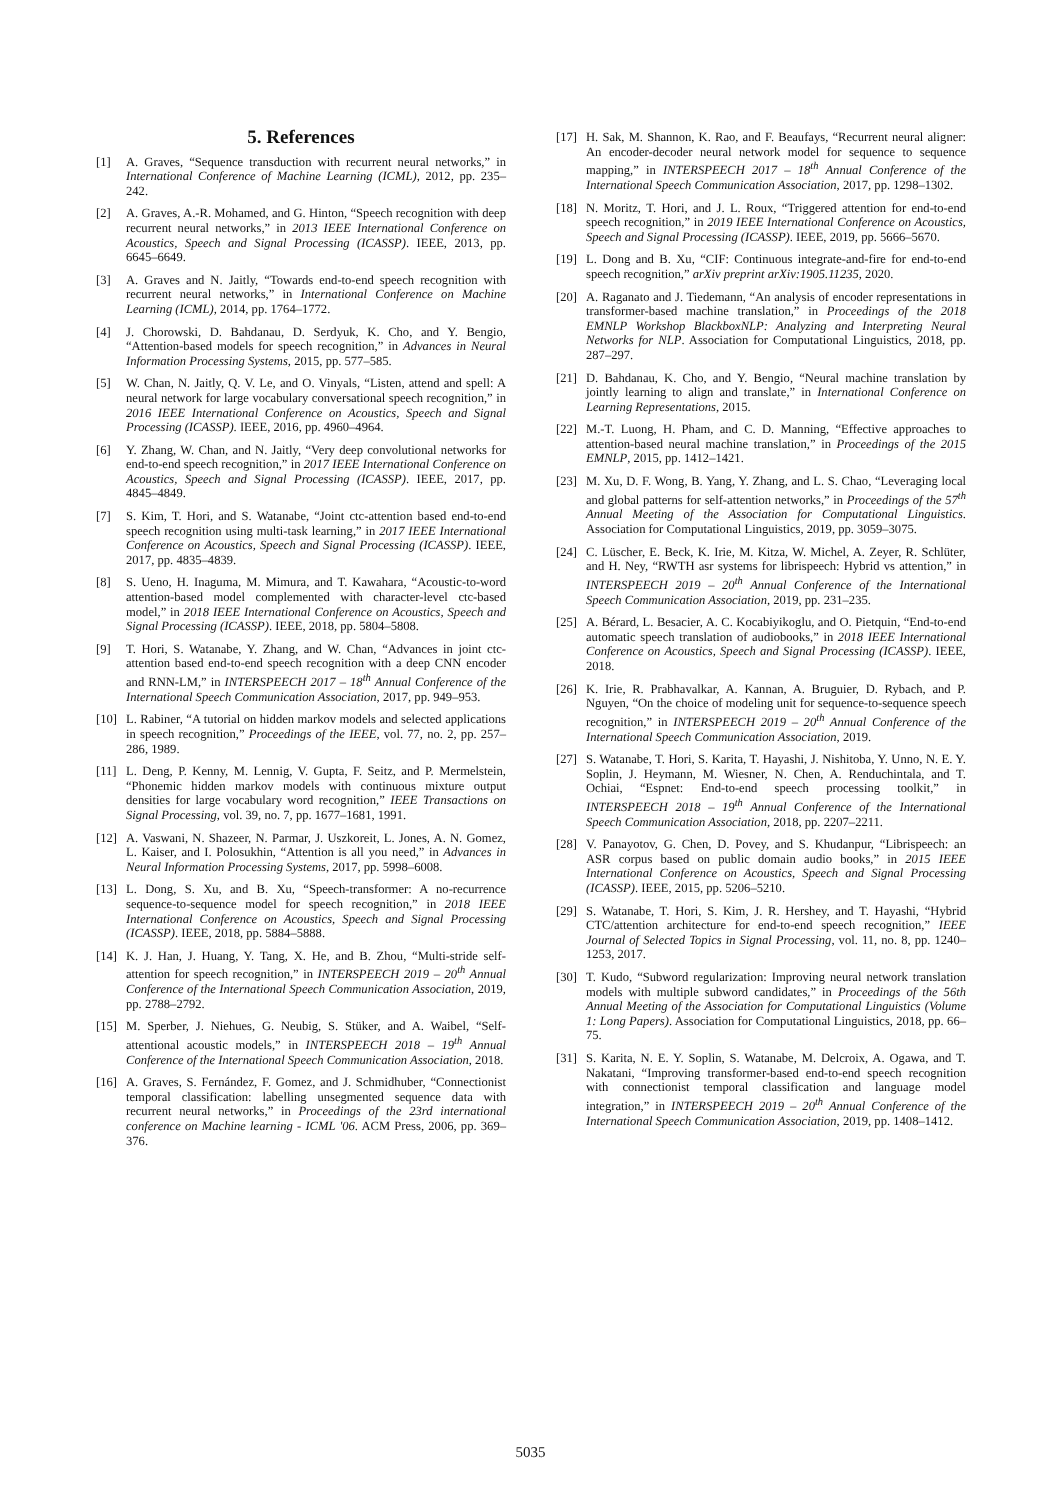5. References
[1] A. Graves, “Sequence transduction with recurrent neural networks,” in International Conference of Machine Learning (ICML), 2012, pp. 235–242.
[2] A. Graves, A.-R. Mohamed, and G. Hinton, “Speech recognition with deep recurrent neural networks,” in 2013 IEEE International Conference on Acoustics, Speech and Signal Processing (ICASSP). IEEE, 2013, pp. 6645–6649.
[3] A. Graves and N. Jaitly, “Towards end-to-end speech recognition with recurrent neural networks,” in International Conference on Machine Learning (ICML), 2014, pp. 1764–1772.
[4] J. Chorowski, D. Bahdanau, D. Serdyuk, K. Cho, and Y. Bengio, “Attention-based models for speech recognition,” in Advances in Neural Information Processing Systems, 2015, pp. 577–585.
[5] W. Chan, N. Jaitly, Q. V. Le, and O. Vinyals, “Listen, attend and spell: A neural network for large vocabulary conversational speech recognition,” in 2016 IEEE International Conference on Acoustics, Speech and Signal Processing (ICASSP). IEEE, 2016, pp. 4960–4964.
[6] Y. Zhang, W. Chan, and N. Jaitly, “Very deep convolutional networks for end-to-end speech recognition,” in 2017 IEEE International Conference on Acoustics, Speech and Signal Processing (ICASSP). IEEE, 2017, pp. 4845–4849.
[7] S. Kim, T. Hori, and S. Watanabe, “Joint ctc-attention based end-to-end speech recognition using multi-task learning,” in 2017 IEEE International Conference on Acoustics, Speech and Signal Processing (ICASSP). IEEE, 2017, pp. 4835–4839.
[8] S. Ueno, H. Inaguma, M. Mimura, and T. Kawahara, “Acoustic-to-word attention-based model complemented with character-level ctc-based model,” in 2018 IEEE International Conference on Acoustics, Speech and Signal Processing (ICASSP). IEEE, 2018, pp. 5804–5808.
[9] T. Hori, S. Watanabe, Y. Zhang, and W. Chan, “Advances in joint ctc-attention based end-to-end speech recognition with a deep CNN encoder and RNN-LM,” in INTERSPEECH 2017 – 18<sup>th</sup> Annual Conference of the International Speech Communication Association, 2017, pp. 949–953.
[10] L. Rabiner, “A tutorial on hidden markov models and selected applications in speech recognition,” Proceedings of the IEEE, vol. 77, no. 2, pp. 257–286, 1989.
[11] L. Deng, P. Kenny, M. Lennig, V. Gupta, F. Seitz, and P. Mermelstein, “Phonemic hidden markov models with continuous mixture output densities for large vocabulary word recognition,” IEEE Transactions on Signal Processing, vol. 39, no. 7, pp. 1677–1681, 1991.
[12] A. Vaswani, N. Shazeer, N. Parmar, J. Uszkoreit, L. Jones, A. N. Gomez, L. Kaiser, and I. Polosukhin, “Attention is all you need,” in Advances in Neural Information Processing Systems, 2017, pp. 5998–6008.
[13] L. Dong, S. Xu, and B. Xu, “Speech-transformer: A no-recurrence sequence-to-sequence model for speech recognition,” in 2018 IEEE International Conference on Acoustics, Speech and Signal Processing (ICASSP). IEEE, 2018, pp. 5884–5888.
[14] K. J. Han, J. Huang, Y. Tang, X. He, and B. Zhou, “Multi-stride self-attention for speech recognition,” in INTERSPEECH 2019 – 20<sup>th</sup> Annual Conference of the International Speech Communication Association, 2019, pp. 2788–2792.
[15] M. Sperber, J. Niehues, G. Neubig, S. Stüker, and A. Waibel, “Self-attentional acoustic models,” in INTERSPEECH 2018 – 19<sup>th</sup> Annual Conference of the International Speech Communication Association, 2018.
[16] A. Graves, S. Fernández, F. Gomez, and J. Schmidhuber, “Connectionist temporal classification: labelling unsegmented sequence data with recurrent neural networks,” in Proceedings of the 23rd international conference on Machine learning - ICML '06. ACM Press, 2006, pp. 369–376.
[17] H. Sak, M. Shannon, K. Rao, and F. Beaufays, “Recurrent neural aligner: An encoder-decoder neural network model for sequence to sequence mapping,” in INTERSPEECH 2017 – 18<sup>th</sup> Annual Conference of the International Speech Communication Association, 2017, pp. 1298–1302.
[18] N. Moritz, T. Hori, and J. L. Roux, “Triggered attention for end-to-end speech recognition,” in 2019 IEEE International Conference on Acoustics, Speech and Signal Processing (ICASSP). IEEE, 2019, pp. 5666–5670.
[19] L. Dong and B. Xu, “CIF: Continuous integrate-and-fire for end-to-end speech recognition,” arXiv preprint arXiv:1905.11235, 2020.
[20] A. Raganato and J. Tiedemann, “An analysis of encoder representations in transformer-based machine translation,” in Proceedings of the 2018 EMNLP Workshop BlackboxNLP: Analyzing and Interpreting Neural Networks for NLP. Association for Computational Linguistics, 2018, pp. 287–297.
[21] D. Bahdanau, K. Cho, and Y. Bengio, “Neural machine translation by jointly learning to align and translate,” in International Conference on Learning Representations, 2015.
[22] M.-T. Luong, H. Pham, and C. D. Manning, “Effective approaches to attention-based neural machine translation,” in Proceedings of the 2015 EMNLP, 2015, pp. 1412–1421.
[23] M. Xu, D. F. Wong, B. Yang, Y. Zhang, and L. S. Chao, “Leveraging local and global patterns for self-attention networks,” in Proceedings of the 57<sup>th</sup> Annual Meeting of the Association for Computational Linguistics. Association for Computational Linguistics, 2019, pp. 3059–3075.
[24] C. Lüscher, E. Beck, K. Irie, M. Kitza, W. Michel, A. Zeyer, R. Schlüter, and H. Ney, “RWTH asr systems for librispeech: Hybrid vs attention,” in INTERSPEECH 2019 – 20<sup>th</sup> Annual Conference of the International Speech Communication Association, 2019, pp. 231–235.
[25] A. Bérard, L. Besacier, A. C. Kocabiyikoglu, and O. Pietquin, “End-to-end automatic speech translation of audiobooks,” in 2018 IEEE International Conference on Acoustics, Speech and Signal Processing (ICASSP). IEEE, 2018.
[26] K. Irie, R. Prabhavalkar, A. Kannan, A. Bruguier, D. Rybach, and P. Nguyen, “On the choice of modeling unit for sequence-to-sequence speech recognition,” in INTERSPEECH 2019 – 20<sup>th</sup> Annual Conference of the International Speech Communication Association, 2019.
[27] S. Watanabe, T. Hori, S. Karita, T. Hayashi, J. Nishitoba, Y. Unno, N. E. Y. Soplin, J. Heymann, M. Wiesner, N. Chen, A. Renduchintala, and T. Ochiai, “Espnet: End-to-end speech processing toolkit,” in INTERSPEECH 2018 – 19<sup>th</sup> Annual Conference of the International Speech Communication Association, 2018, pp. 2207–2211.
[28] V. Panayotov, G. Chen, D. Povey, and S. Khudanpur, “Librispeech: an ASR corpus based on public domain audio books,” in 2015 IEEE International Conference on Acoustics, Speech and Signal Processing (ICASSP). IEEE, 2015, pp. 5206–5210.
[29] S. Watanabe, T. Hori, S. Kim, J. R. Hershey, and T. Hayashi, “Hybrid CTC/attention architecture for end-to-end speech recognition,” IEEE Journal of Selected Topics in Signal Processing, vol. 11, no. 8, pp. 1240–1253, 2017.
[30] T. Kudo, “Subword regularization: Improving neural network translation models with multiple subword candidates,” in Proceedings of the 56th Annual Meeting of the Association for Computational Linguistics (Volume 1: Long Papers). Association for Computational Linguistics, 2018, pp. 66–75.
[31] S. Karita, N. E. Y. Soplin, S. Watanabe, M. Delcroix, A. Ogawa, and T. Nakatani, “Improving transformer-based end-to-end speech recognition with connectionist temporal classification and language model integration,” in INTERSPEECH 2019 – 20<sup>th</sup> Annual Conference of the International Speech Communication Association, 2019, pp. 1408–1412.
5035